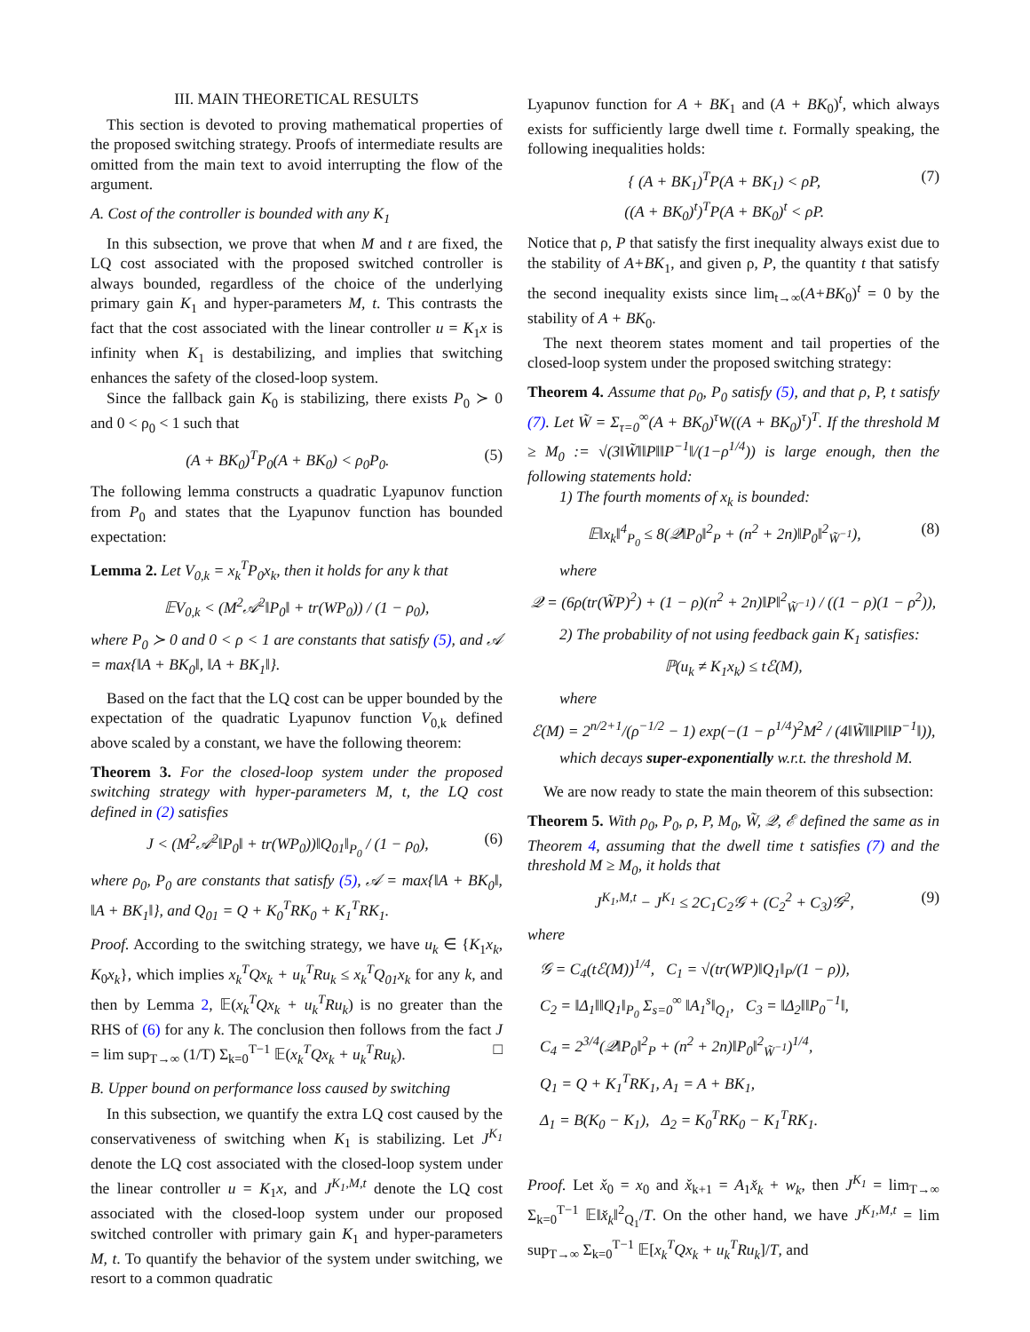III. MAIN THEORETICAL RESULTS
This section is devoted to proving mathematical properties of the proposed switching strategy. Proofs of intermediate results are omitted from the main text to avoid interrupting the flow of the argument.
A. Cost of the controller is bounded with any K<sub>1</sub>
In this subsection, we prove that when M and t are fixed, the LQ cost associated with the proposed switched controller is always bounded, regardless of the choice of the underlying primary gain K<sub>1</sub> and hyper-parameters M, t. This contrasts the fact that the cost associated with the linear controller u = K<sub>1</sub>x is infinity when K<sub>1</sub> is destabilizing, and implies that switching enhances the safety of the closed-loop system.
Since the fallback gain K<sub>0</sub> is stabilizing, there exists P<sub>0</sub> ≻ 0 and 0 < ρ<sub>0</sub> < 1 such that
(A + BK<sub>0</sub>)<sup>T</sup>P<sub>0</sub>(A + BK<sub>0</sub>) < ρ<sub>0</sub>P<sub>0</sub>. (5)
The following lemma constructs a quadratic Lyapunov function from P<sub>0</sub> and states that the Lyapunov function has bounded expectation:
Lemma 2. Let V<sub>0,k</sub> = x<sub>k</sub><sup>T</sup>P<sub>0</sub>x<sub>k</sub>, then it holds for any k that
𝔼V<sub>0,k</sub> < (M<sup>2</sup>𝒜<sup>2</sup>‖P<sub>0</sub>‖ + tr(WP<sub>0</sub>)) / (1 − ρ<sub>0</sub>),
where P<sub>0</sub> ≻ 0 and 0 < ρ < 1 are constants that satisfy (5), and 𝒜 = max{‖A + BK<sub>0</sub>‖, ‖A + BK<sub>1</sub>‖}.
Based on the fact that the LQ cost can be upper bounded by the expectation of the quadratic Lyapunov function V<sub>0,k</sub> defined above scaled by a constant, we have the following theorem:
Theorem 3. For the closed-loop system under the proposed switching strategy with hyper-parameters M, t, the LQ cost defined in (2) satisfies
J < (M<sup>2</sup>𝒜<sup>2</sup>‖P<sub>0</sub>‖ + tr(WP<sub>0</sub>))‖Q<sub>01</sub>‖<sub>P<sub>0</sub></sub> / (1 − ρ<sub>0</sub>), (6)
where ρ<sub>0</sub>, P<sub>0</sub> are constants that satisfy (5), 𝒜 = max{‖A + BK<sub>0</sub>‖, ‖A + BK<sub>1</sub>‖}, and Q<sub>01</sub> = Q + K<sub>0</sub><sup>T</sup>RK<sub>0</sub> + K<sub>1</sub><sup>T</sup>RK<sub>1</sub>.
Proof. According to the switching strategy, we have u<sub>k</sub> ∈ {K<sub>1</sub>x<sub>k</sub>, K<sub>0</sub>x<sub>k</sub>}, which implies x<sub>k</sub><sup>T</sup>Qx<sub>k</sub> + u<sub>k</sub><sup>T</sup>Ru<sub>k</sub> ≤ x<sub>k</sub><sup>T</sup>Q<sub>01</sub>x<sub>k</sub> for any k, and then by Lemma 2, 𝔼(x<sub>k</sub><sup>T</sup>Qx<sub>k</sub> + u<sub>k</sub><sup>T</sup>Ru<sub>k</sub>) is no greater than the RHS of (6) for any k. The conclusion then follows from the fact J = lim sup<sub>T→∞</sub> (1/T) Σ<sub>k=0</sub><sup>T−1</sup> 𝔼(x<sub>k</sub><sup>T</sup>Qx<sub>k</sub> + u<sub>k</sub><sup>T</sup>Ru<sub>k</sub>). □
B. Upper bound on performance loss caused by switching
In this subsection, we quantify the extra LQ cost caused by the conservativeness of switching when K<sub>1</sub> is stabilizing. Let J<sup>K<sub>1</sub></sup> denote the LQ cost associated with the closed-loop system under the linear controller u = K<sub>1</sub>x, and J<sup>K<sub>1</sub>,M,t</sup> denote the LQ cost associated with the closed-loop system under our proposed switched controller with primary gain K<sub>1</sub> and hyper-parameters M, t. To quantify the behavior of the system under switching, we resort to a common quadratic
Lyapunov function for A + BK<sub>1</sub> and (A + BK<sub>0</sub>)<sup>t</sup>, which always exists for sufficiently large dwell time t. Formally speaking, the following inequalities holds:
{ (A + BK<sub>1</sub>)<sup>T</sup>P(A + BK<sub>1</sub>) < ρP,
((A + BK<sub>0</sub>)<sup>t</sup>)<sup>T</sup>P(A + BK<sub>0</sub>)<sup>t</sup> < ρP. (7)
Notice that ρ, P that satisfy the first inequality always exist due to the stability of A+BK<sub>1</sub>, and given ρ, P, the quantity t that satisfy the second inequality exists since lim<sub>t→∞</sub>(A+BK<sub>0</sub>)<sup>t</sup> = 0 by the stability of A + BK<sub>0</sub>.
The next theorem states moment and tail properties of the closed-loop system under the proposed switching strategy:
Theorem 4. Assume that ρ<sub>0</sub>, P<sub>0</sub> satisfy (5), and that ρ, P, t satisfy (7). Let W̃ = Σ<sub>τ=0</sub><sup>∞</sup>(A + BK<sub>0</sub>)<sup>τ</sup>W((A + BK<sub>0</sub>)<sup>τ</sup>)<sup>T</sup>. If the threshold M ≥ M<sub>0</sub> := √(3‖W̃‖‖P‖‖P<sup>−1</sup>‖/(1−ρ<sup>1/4</sup>)) is large enough, then the following statements hold:
1) The fourth moments of x<sub>k</sub> is bounded:
𝔼‖x<sub>k</sub>‖<sup>4</sup><sub>P<sub>0</sub></sub> ≤ 8(𝒬‖P<sub>0</sub>‖<sup>2</sup><sub>P</sub> + (n<sup>2</sup> + 2n)‖P<sub>0</sub>‖<sup>2</sup><sub>W̃<sup>−1</sup></sub>), (8)
where
𝒬 = (6ρ(tr(W̃P)<sup>2</sup>) + (1 − ρ)(n<sup>2</sup> + 2n)‖P‖<sup>2</sup><sub>W̃<sup>−1</sup></sub>) / ((1 − ρ)(1 − ρ<sup>2</sup>)),
2) The probability of not using feedback gain K<sub>1</sub> satisfies:
ℙ(u<sub>k</sub> ≠ K<sub>1</sub>x<sub>k</sub>) ≤ tℰ(M),
where
ℰ(M) = 2<sup>n/2+1</sup>/(ρ<sup>−1/2</sup> − 1) exp(−(1 − ρ<sup>1/4</sup>)<sup>2</sup>M<sup>2</sup> / (4‖W̃‖‖P‖‖P<sup>−1</sup>‖)),
which decays super-exponentially w.r.t. the threshold M.
We are now ready to state the main theorem of this subsection:
Theorem 5. With ρ<sub>0</sub>, P<sub>0</sub>, ρ, P, M<sub>0</sub>, W̃, 𝒬, ℰ defined the same as in Theorem 4, assuming that the dwell time t satisfies (7) and the threshold M ≥ M<sub>0</sub>, it holds that
J<sup>K<sub>1</sub>,M,t</sup> − J<sup>K<sub>1</sub></sup> ≤ 2C<sub>1</sub>C<sub>2</sub>𝒢 + (C<sub>2</sub><sup>2</sup> + C<sub>3</sub>)𝒢<sup>2</sup>, (9)
where
𝒢 = C<sub>4</sub>(tℰ(M))<sup>1/4</sup>, C<sub>1</sub> = √(tr(WP)‖Q<sub>1</sub>‖<sub>P</sub>/(1 − ρ)),
C<sub>2</sub> = ‖Δ<sub>1</sub>‖‖Q<sub>1</sub>‖<sub>P<sub>0</sub></sub> Σ<sub>s=0</sub><sup>∞</sup> ‖A<sub>1</sub><sup>s</sup>‖<sub>Q<sub>1</sub></sub>, C<sub>3</sub> = ‖Δ<sub>2</sub>‖‖P<sub>0</sub><sup>−1</sup>‖,
C<sub>4</sub> = 2<sup>3/4</sup>(𝒬‖P<sub>0</sub>‖<sup>2</sup><sub>P</sub> + (n<sup>2</sup> + 2n)‖P<sub>0</sub>‖<sup>2</sup><sub>W̃<sup>−1</sup></sub>)<sup>1/4</sup>,
Q<sub>1</sub> = Q + K<sub>1</sub><sup>T</sup>RK<sub>1</sub>, A<sub>1</sub> = A + BK<sub>1</sub>,
Δ<sub>1</sub> = B(K<sub>0</sub> − K<sub>1</sub>), Δ<sub>2</sub> = K<sub>0</sub><sup>T</sup>RK<sub>0</sub> − K<sub>1</sub><sup>T</sup>RK<sub>1</sub>.
Proof. Let x̌<sub>0</sub> = x<sub>0</sub> and x̌<sub>k+1</sub> = A<sub>1</sub>x̌<sub>k</sub> + w<sub>k</sub>, then J<sup>K<sub>1</sub></sup> = lim<sub>T→∞</sub> Σ<sub>k=0</sub><sup>T−1</sup> 𝔼‖x̌<sub>k</sub>‖<sup>2</sup><sub>Q<sub>1</sub></sub>/T. On the other hand, we have J<sup>K<sub>1</sub>,M,t</sup> = lim sup<sub>T→∞</sub> Σ<sub>k=0</sub><sup>T−1</sup> 𝔼[x<sub>k</sub><sup>T</sup>Qx<sub>k</sub> + u<sub>k</sub><sup>T</sup>Ru<sub>k</sub>]/T, and